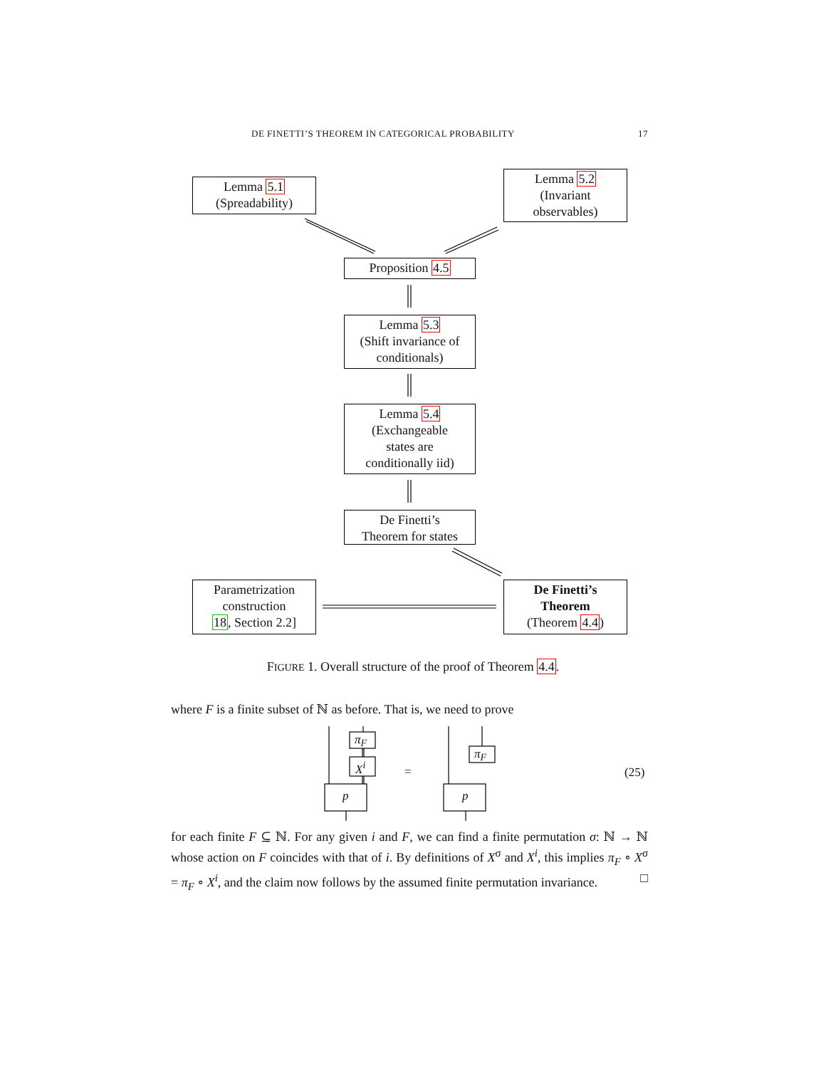DE FINETTI’S THEOREM IN CATEGORICAL PROBABILITY 17
Lemma 5.1
(Spreadability)
Lemma 5.2
(Invariant
observables)
Proposition 4.5
Lemma 5.3
(Shift invariance of
conditionals)
Lemma 5.4
(Exchangeable
states are
conditionally iid)
De Finetti’s
Theorem for states
Parametrization
construction
18, Section 2.2]
De Finetti’s
Theorem
(Theorem 4.4)
FIGURE 1. Overall structure of the proof of Theorem 4.4.
where F is a finite subset of ℕ as before. That is, we need to prove
π<sub>F</sub>
X<sup>i</sup>
p
=
π<sub>F</sub>
p
(25)
for each finite F ⊆ ℕ. For any given i and F, we can find a finite permutation σ: ℕ → ℕ whose action on F coincides with that of i. By definitions of X<sup>σ</sup> and X<sup>i</sup>, this implies π<sub>F</sub> ∘ X<sup>σ</sup> = π<sub>F</sub> ∘ X<sup>i</sup>, and the claim now follows by the assumed finite permutation invariance. □